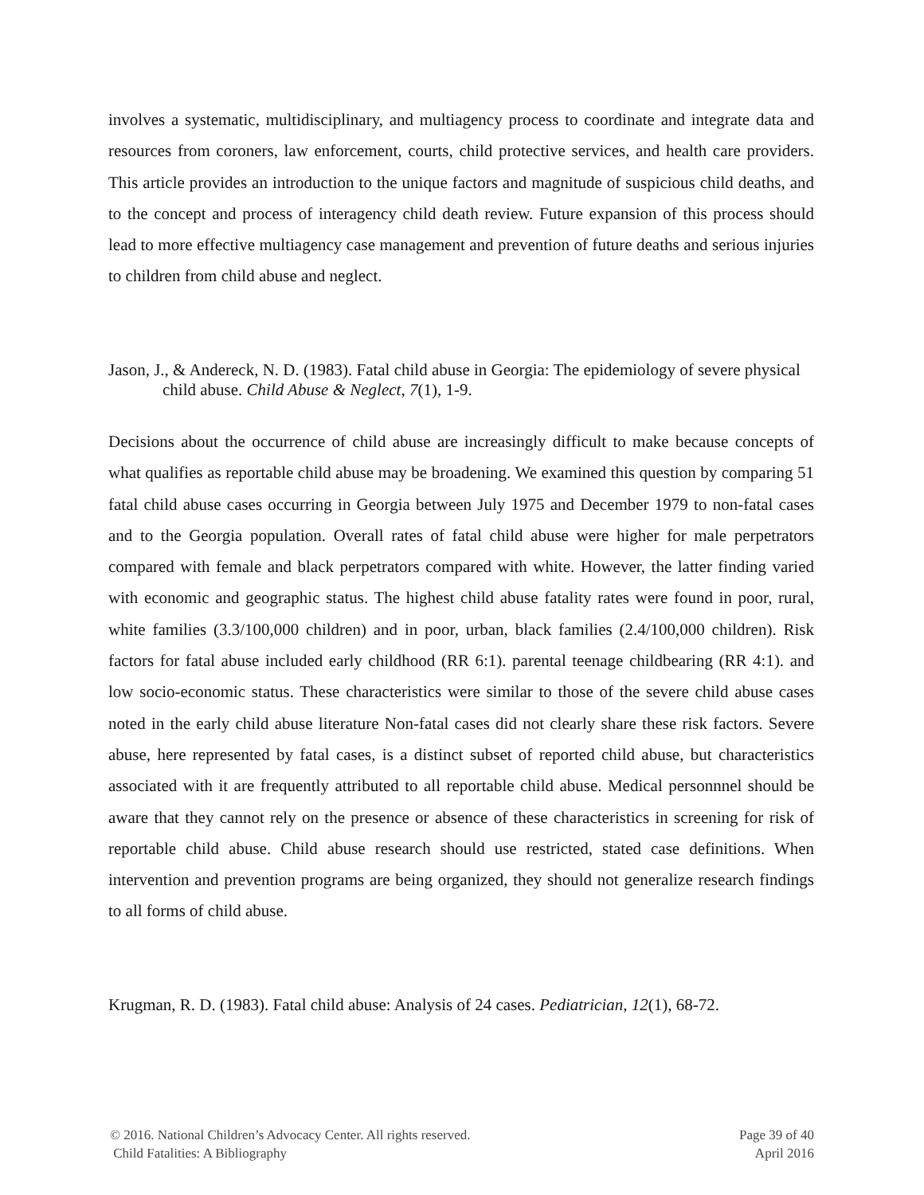involves a systematic, multidisciplinary, and multiagency process to coordinate and integrate data and resources from coroners, law enforcement, courts, child protective services, and health care providers. This article provides an introduction to the unique factors and magnitude of suspicious child deaths, and to the concept and process of interagency child death review. Future expansion of this process should lead to more effective multiagency case management and prevention of future deaths and serious injuries to children from child abuse and neglect.
Jason, J., & Andereck, N. D. (1983). Fatal child abuse in Georgia: The epidemiology of severe physical child abuse. Child Abuse & Neglect, 7(1), 1-9.
Decisions about the occurrence of child abuse are increasingly difficult to make because concepts of what qualifies as reportable child abuse may be broadening. We examined this question by comparing 51 fatal child abuse cases occurring in Georgia between July 1975 and December 1979 to non-fatal cases and to the Georgia population. Overall rates of fatal child abuse were higher for male perpetrators compared with female and black perpetrators compared with white. However, the latter finding varied with economic and geographic status. The highest child abuse fatality rates were found in poor, rural, white families (3.3/100,000 children) and in poor, urban, black families (2.4/100,000 children). Risk factors for fatal abuse included early childhood (RR 6:1). parental teenage childbearing (RR 4:1). and low socio-economic status. These characteristics were similar to those of the severe child abuse cases noted in the early child abuse literature Non-fatal cases did not clearly share these risk factors. Severe abuse, here represented by fatal cases, is a distinct subset of reported child abuse, but characteristics associated with it are frequently attributed to all reportable child abuse. Medical personnnel should be aware that they cannot rely on the presence or absence of these characteristics in screening for risk of reportable child abuse. Child abuse research should use restricted, stated case definitions. When intervention and prevention programs are being organized, they should not generalize research findings to all forms of child abuse.
Krugman, R. D. (1983). Fatal child abuse: Analysis of 24 cases. Pediatrician, 12(1), 68-72.
© 2016. National Children’s Advocacy Center. All rights reserved.
Child Fatalities: A Bibliography
Page 39 of 40
April 2016